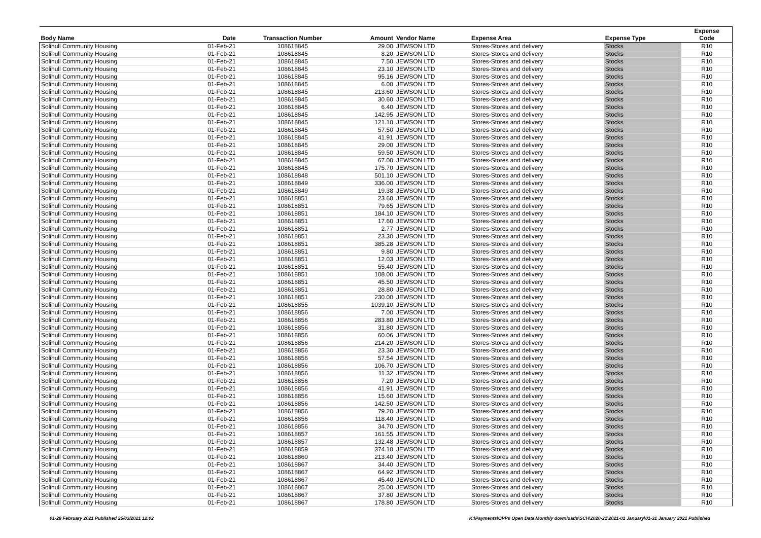| Body Name | Date | Transaction Number | Amount | Vendor Name | Expense Area | Expense Type | Expense Code |
| --- | --- | --- | --- | --- | --- | --- | --- |
| Solihull Community Housing | 01-Feb-21 | 108618845 | 29.00 | JEWSON LTD | Stores-Stores and delivery | Stocks | R10 |
| Solihull Community Housing | 01-Feb-21 | 108618845 | 8.20 | JEWSON LTD | Stores-Stores and delivery | Stocks | R10 |
| Solihull Community Housing | 01-Feb-21 | 108618845 | 7.50 | JEWSON LTD | Stores-Stores and delivery | Stocks | R10 |
| Solihull Community Housing | 01-Feb-21 | 108618845 | 23.10 | JEWSON LTD | Stores-Stores and delivery | Stocks | R10 |
| Solihull Community Housing | 01-Feb-21 | 108618845 | 95.16 | JEWSON LTD | Stores-Stores and delivery | Stocks | R10 |
| Solihull Community Housing | 01-Feb-21 | 108618845 | 6.00 | JEWSON LTD | Stores-Stores and delivery | Stocks | R10 |
| Solihull Community Housing | 01-Feb-21 | 108618845 | 213.60 | JEWSON LTD | Stores-Stores and delivery | Stocks | R10 |
| Solihull Community Housing | 01-Feb-21 | 108618845 | 30.60 | JEWSON LTD | Stores-Stores and delivery | Stocks | R10 |
| Solihull Community Housing | 01-Feb-21 | 108618845 | 6.40 | JEWSON LTD | Stores-Stores and delivery | Stocks | R10 |
| Solihull Community Housing | 01-Feb-21 | 108618845 | 142.95 | JEWSON LTD | Stores-Stores and delivery | Stocks | R10 |
| Solihull Community Housing | 01-Feb-21 | 108618845 | 121.10 | JEWSON LTD | Stores-Stores and delivery | Stocks | R10 |
| Solihull Community Housing | 01-Feb-21 | 108618845 | 57.50 | JEWSON LTD | Stores-Stores and delivery | Stocks | R10 |
| Solihull Community Housing | 01-Feb-21 | 108618845 | 41.91 | JEWSON LTD | Stores-Stores and delivery | Stocks | R10 |
| Solihull Community Housing | 01-Feb-21 | 108618845 | 29.00 | JEWSON LTD | Stores-Stores and delivery | Stocks | R10 |
| Solihull Community Housing | 01-Feb-21 | 108618845 | 59.50 | JEWSON LTD | Stores-Stores and delivery | Stocks | R10 |
| Solihull Community Housing | 01-Feb-21 | 108618845 | 67.00 | JEWSON LTD | Stores-Stores and delivery | Stocks | R10 |
| Solihull Community Housing | 01-Feb-21 | 108618845 | 175.70 | JEWSON LTD | Stores-Stores and delivery | Stocks | R10 |
| Solihull Community Housing | 01-Feb-21 | 108618848 | 501.10 | JEWSON LTD | Stores-Stores and delivery | Stocks | R10 |
| Solihull Community Housing | 01-Feb-21 | 108618849 | 336.00 | JEWSON LTD | Stores-Stores and delivery | Stocks | R10 |
| Solihull Community Housing | 01-Feb-21 | 108618849 | 19.38 | JEWSON LTD | Stores-Stores and delivery | Stocks | R10 |
| Solihull Community Housing | 01-Feb-21 | 108618851 | 23.60 | JEWSON LTD | Stores-Stores and delivery | Stocks | R10 |
| Solihull Community Housing | 01-Feb-21 | 108618851 | 79.65 | JEWSON LTD | Stores-Stores and delivery | Stocks | R10 |
| Solihull Community Housing | 01-Feb-21 | 108618851 | 184.10 | JEWSON LTD | Stores-Stores and delivery | Stocks | R10 |
| Solihull Community Housing | 01-Feb-21 | 108618851 | 17.60 | JEWSON LTD | Stores-Stores and delivery | Stocks | R10 |
| Solihull Community Housing | 01-Feb-21 | 108618851 | 2.77 | JEWSON LTD | Stores-Stores and delivery | Stocks | R10 |
| Solihull Community Housing | 01-Feb-21 | 108618851 | 23.30 | JEWSON LTD | Stores-Stores and delivery | Stocks | R10 |
| Solihull Community Housing | 01-Feb-21 | 108618851 | 385.28 | JEWSON LTD | Stores-Stores and delivery | Stocks | R10 |
| Solihull Community Housing | 01-Feb-21 | 108618851 | 9.80 | JEWSON LTD | Stores-Stores and delivery | Stocks | R10 |
| Solihull Community Housing | 01-Feb-21 | 108618851 | 12.03 | JEWSON LTD | Stores-Stores and delivery | Stocks | R10 |
| Solihull Community Housing | 01-Feb-21 | 108618851 | 55.40 | JEWSON LTD | Stores-Stores and delivery | Stocks | R10 |
| Solihull Community Housing | 01-Feb-21 | 108618851 | 108.00 | JEWSON LTD | Stores-Stores and delivery | Stocks | R10 |
| Solihull Community Housing | 01-Feb-21 | 108618851 | 45.50 | JEWSON LTD | Stores-Stores and delivery | Stocks | R10 |
| Solihull Community Housing | 01-Feb-21 | 108618851 | 28.80 | JEWSON LTD | Stores-Stores and delivery | Stocks | R10 |
| Solihull Community Housing | 01-Feb-21 | 108618851 | 230.00 | JEWSON LTD | Stores-Stores and delivery | Stocks | R10 |
| Solihull Community Housing | 01-Feb-21 | 108618855 | 1039.10 | JEWSON LTD | Stores-Stores and delivery | Stocks | R10 |
| Solihull Community Housing | 01-Feb-21 | 108618856 | 7.00 | JEWSON LTD | Stores-Stores and delivery | Stocks | R10 |
| Solihull Community Housing | 01-Feb-21 | 108618856 | 283.80 | JEWSON LTD | Stores-Stores and delivery | Stocks | R10 |
| Solihull Community Housing | 01-Feb-21 | 108618856 | 31.80 | JEWSON LTD | Stores-Stores and delivery | Stocks | R10 |
| Solihull Community Housing | 01-Feb-21 | 108618856 | 60.06 | JEWSON LTD | Stores-Stores and delivery | Stocks | R10 |
| Solihull Community Housing | 01-Feb-21 | 108618856 | 214.20 | JEWSON LTD | Stores-Stores and delivery | Stocks | R10 |
| Solihull Community Housing | 01-Feb-21 | 108618856 | 23.30 | JEWSON LTD | Stores-Stores and delivery | Stocks | R10 |
| Solihull Community Housing | 01-Feb-21 | 108618856 | 57.54 | JEWSON LTD | Stores-Stores and delivery | Stocks | R10 |
| Solihull Community Housing | 01-Feb-21 | 108618856 | 106.70 | JEWSON LTD | Stores-Stores and delivery | Stocks | R10 |
| Solihull Community Housing | 01-Feb-21 | 108618856 | 11.32 | JEWSON LTD | Stores-Stores and delivery | Stocks | R10 |
| Solihull Community Housing | 01-Feb-21 | 108618856 | 7.20 | JEWSON LTD | Stores-Stores and delivery | Stocks | R10 |
| Solihull Community Housing | 01-Feb-21 | 108618856 | 41.91 | JEWSON LTD | Stores-Stores and delivery | Stocks | R10 |
| Solihull Community Housing | 01-Feb-21 | 108618856 | 15.60 | JEWSON LTD | Stores-Stores and delivery | Stocks | R10 |
| Solihull Community Housing | 01-Feb-21 | 108618856 | 142.50 | JEWSON LTD | Stores-Stores and delivery | Stocks | R10 |
| Solihull Community Housing | 01-Feb-21 | 108618856 | 79.20 | JEWSON LTD | Stores-Stores and delivery | Stocks | R10 |
| Solihull Community Housing | 01-Feb-21 | 108618856 | 118.40 | JEWSON LTD | Stores-Stores and delivery | Stocks | R10 |
| Solihull Community Housing | 01-Feb-21 | 108618856 | 34.70 | JEWSON LTD | Stores-Stores and delivery | Stocks | R10 |
| Solihull Community Housing | 01-Feb-21 | 108618857 | 161.55 | JEWSON LTD | Stores-Stores and delivery | Stocks | R10 |
| Solihull Community Housing | 01-Feb-21 | 108618857 | 132.48 | JEWSON LTD | Stores-Stores and delivery | Stocks | R10 |
| Solihull Community Housing | 01-Feb-21 | 108618859 | 374.10 | JEWSON LTD | Stores-Stores and delivery | Stocks | R10 |
| Solihull Community Housing | 01-Feb-21 | 108618860 | 213.40 | JEWSON LTD | Stores-Stores and delivery | Stocks | R10 |
| Solihull Community Housing | 01-Feb-21 | 108618867 | 34.40 | JEWSON LTD | Stores-Stores and delivery | Stocks | R10 |
| Solihull Community Housing | 01-Feb-21 | 108618867 | 64.92 | JEWSON LTD | Stores-Stores and delivery | Stocks | R10 |
| Solihull Community Housing | 01-Feb-21 | 108618867 | 45.40 | JEWSON LTD | Stores-Stores and delivery | Stocks | R10 |
| Solihull Community Housing | 01-Feb-21 | 108618867 | 25.00 | JEWSON LTD | Stores-Stores and delivery | Stocks | R10 |
| Solihull Community Housing | 01-Feb-21 | 108618867 | 37.80 | JEWSON LTD | Stores-Stores and delivery | Stocks | R10 |
| Solihull Community Housing | 01-Feb-21 | 108618867 | 178.80 | JEWSON LTD | Stores-Stores and delivery | Stocks | R10 |
01-28 February 2021 Published 25/03/2021 12:02 K:\Payments\OPPs Open Data\Monthly downloads\SCH\2020-21\2021-01 January\01-31 January 2021 Published